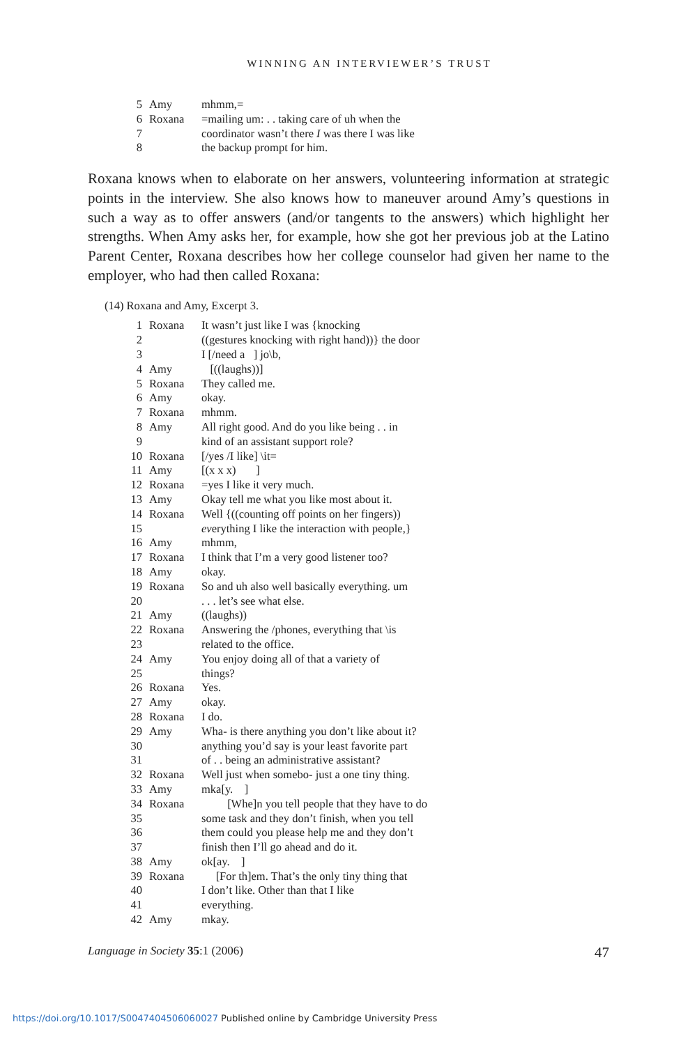WINNING AN INTERVIEWER’S TRUST
| 5 | Amy | mhmm,= |
| 6 | Roxana | =mailing um: . . taking care of uh when the |
| 7 | | coordinator wasn’t there I was there I was like |
| 8 | | the backup prompt for him. |
Roxana knows when to elaborate on her answers, volunteering information at strategic points in the interview. She also knows how to maneuver around Amy’s questions in such a way as to offer answers (and/or tangents to the answers) which highlight her strengths. When Amy asks her, for example, how she got her previous job at the Latino Parent Center, Roxana describes how her college counselor had given her name to the employer, who had then called Roxana:
(14) Roxana and Amy, Excerpt 3.
| 1 | Roxana | It wasn’t just like I was {knocking |
| 2 | | ((gestures knocking with right hand))} the door |
| 3 | | I [/need a ] jo\b, |
| 4 | Amy | [((laughs))] |
| 5 | Roxana | They called me. |
| 6 | Amy | okay. |
| 7 | Roxana | mhmm. |
| 8 | Amy | All right good. And do you like being . . in |
| 9 | | kind of an assistant support role? |
| 10 | Roxana | [/yes /I like] \it= |
| 11 | Amy | [(x x x) ] |
| 12 | Roxana | =yes I like it very much. |
| 13 | Amy | Okay tell me what you like most about it. |
| 14 | Roxana | Well {((counting off points on her fingers)) |
| 15 | | ev erything I like the interaction with people,} |
| 16 | Amy | mhmm, |
| 17 | Roxana | I think that I’m a very good listener too? |
| 18 | Amy | okay. |
| 19 | Roxana | So and uh also well basically everything. um |
| 20 | | . . . let’s see what else. |
| 21 | Amy | ((laughs)) |
| 22 | Roxana | Answering the /phones, everything that \is |
| 23 | | related to the office. |
| 24 | Amy | You enjoy doing all of that a variety of |
| 25 | | things? |
| 26 | Roxana | Yes. |
| 27 | Amy | okay. |
| 28 | Roxana | I do. |
| 29 | Amy | Wha- is there anything you don’t like about it? |
| 30 | | anything you’d say is your least favorite part |
| 31 | | of . . being an administrative assistant? |
| 32 | Roxana | Well just when somebo- just a one tiny thing. |
| 33 | Amy | mka[y. ] |
| 34 | Roxana | [Whe]n you tell people that they have to do |
| 35 | | some task and they don’t finish, when you tell |
| 36 | | them could you please help me and they don’t |
| 37 | | finish then I’ll go ahead and do it. |
| 38 | Amy | ok[ay. ] |
| 39 | Roxana | [For th]em. That’s the only tiny thing that |
| 40 | | I don’t like. Other than that I like |
| 41 | | everything. |
| 42 | Amy | mkay. |
Language in Society 35:1 (2006) 47
https://doi.org/10.1017/S0047404506060027 Published online by Cambridge University Press